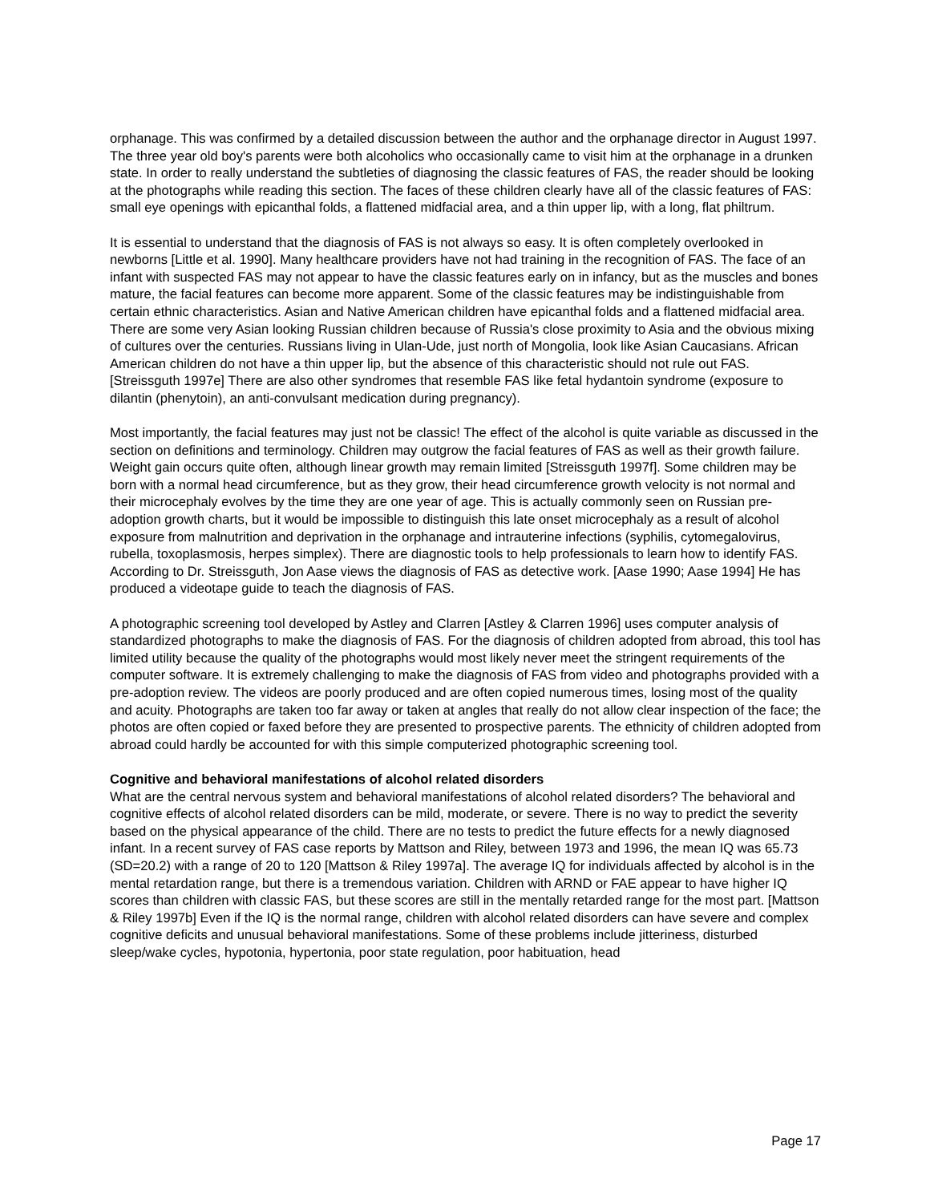orphanage. This was confirmed by a detailed discussion between the author and the orphanage director in August 1997. The three year old boy's parents were both alcoholics who occasionally came to visit him at the orphanage in a drunken state. In order to really understand the subtleties of diagnosing the classic features of FAS, the reader should be looking at the photographs while reading this section. The faces of these children clearly have all of the classic features of FAS: small eye openings with epicanthal folds, a flattened midfacial area, and a thin upper lip, with a long, flat philtrum.
It is essential to understand that the diagnosis of FAS is not always so easy. It is often completely overlooked in newborns [Little et al. 1990]. Many healthcare providers have not had training in the recognition of FAS. The face of an infant with suspected FAS may not appear to have the classic features early on in infancy, but as the muscles and bones mature, the facial features can become more apparent. Some of the classic features may be indistinguishable from certain ethnic characteristics. Asian and Native American children have epicanthal folds and a flattened midfacial area. There are some very Asian looking Russian children because of Russia's close proximity to Asia and the obvious mixing of cultures over the centuries. Russians living in Ulan-Ude, just north of Mongolia, look like Asian Caucasians. African American children do not have a thin upper lip, but the absence of this characteristic should not rule out FAS. [Streissguth 1997e] There are also other syndromes that resemble FAS like fetal hydantoin syndrome (exposure to dilantin (phenytoin), an anti-convulsant medication during pregnancy).
Most importantly, the facial features may just not be classic! The effect of the alcohol is quite variable as discussed in the section on definitions and terminology. Children may outgrow the facial features of FAS as well as their growth failure. Weight gain occurs quite often, although linear growth may remain limited [Streissguth 1997f]. Some children may be born with a normal head circumference, but as they grow, their head circumference growth velocity is not normal and their microcephaly evolves by the time they are one year of age. This is actually commonly seen on Russian pre-adoption growth charts, but it would be impossible to distinguish this late onset microcephaly as a result of alcohol exposure from malnutrition and deprivation in the orphanage and intrauterine infections (syphilis, cytomegalovirus, rubella, toxoplasmosis, herpes simplex). There are diagnostic tools to help professionals to learn how to identify FAS. According to Dr. Streissguth, Jon Aase views the diagnosis of FAS as detective work. [Aase 1990; Aase 1994] He has produced a videotape guide to teach the diagnosis of FAS.
A photographic screening tool developed by Astley and Clarren [Astley & Clarren 1996] uses computer analysis of standardized photographs to make the diagnosis of FAS. For the diagnosis of children adopted from abroad, this tool has limited utility because the quality of the photographs would most likely never meet the stringent requirements of the computer software. It is extremely challenging to make the diagnosis of FAS from video and photographs provided with a pre-adoption review. The videos are poorly produced and are often copied numerous times, losing most of the quality and acuity. Photographs are taken too far away or taken at angles that really do not allow clear inspection of the face; the photos are often copied or faxed before they are presented to prospective parents. The ethnicity of children adopted from abroad could hardly be accounted for with this simple computerized photographic screening tool.
Cognitive and behavioral manifestations of alcohol related disorders
What are the central nervous system and behavioral manifestations of alcohol related disorders? The behavioral and cognitive effects of alcohol related disorders can be mild, moderate, or severe. There is no way to predict the severity based on the physical appearance of the child. There are no tests to predict the future effects for a newly diagnosed infant. In a recent survey of FAS case reports by Mattson and Riley, between 1973 and 1996, the mean IQ was 65.73 (SD=20.2) with a range of 20 to 120 [Mattson & Riley 1997a]. The average IQ for individuals affected by alcohol is in the mental retardation range, but there is a tremendous variation. Children with ARND or FAE appear to have higher IQ scores than children with classic FAS, but these scores are still in the mentally retarded range for the most part. [Mattson & Riley 1997b] Even if the IQ is the normal range, children with alcohol related disorders can have severe and complex cognitive deficits and unusual behavioral manifestations. Some of these problems include jitteriness, disturbed sleep/wake cycles, hypotonia, hypertonia, poor state regulation, poor habituation, head
Page 17